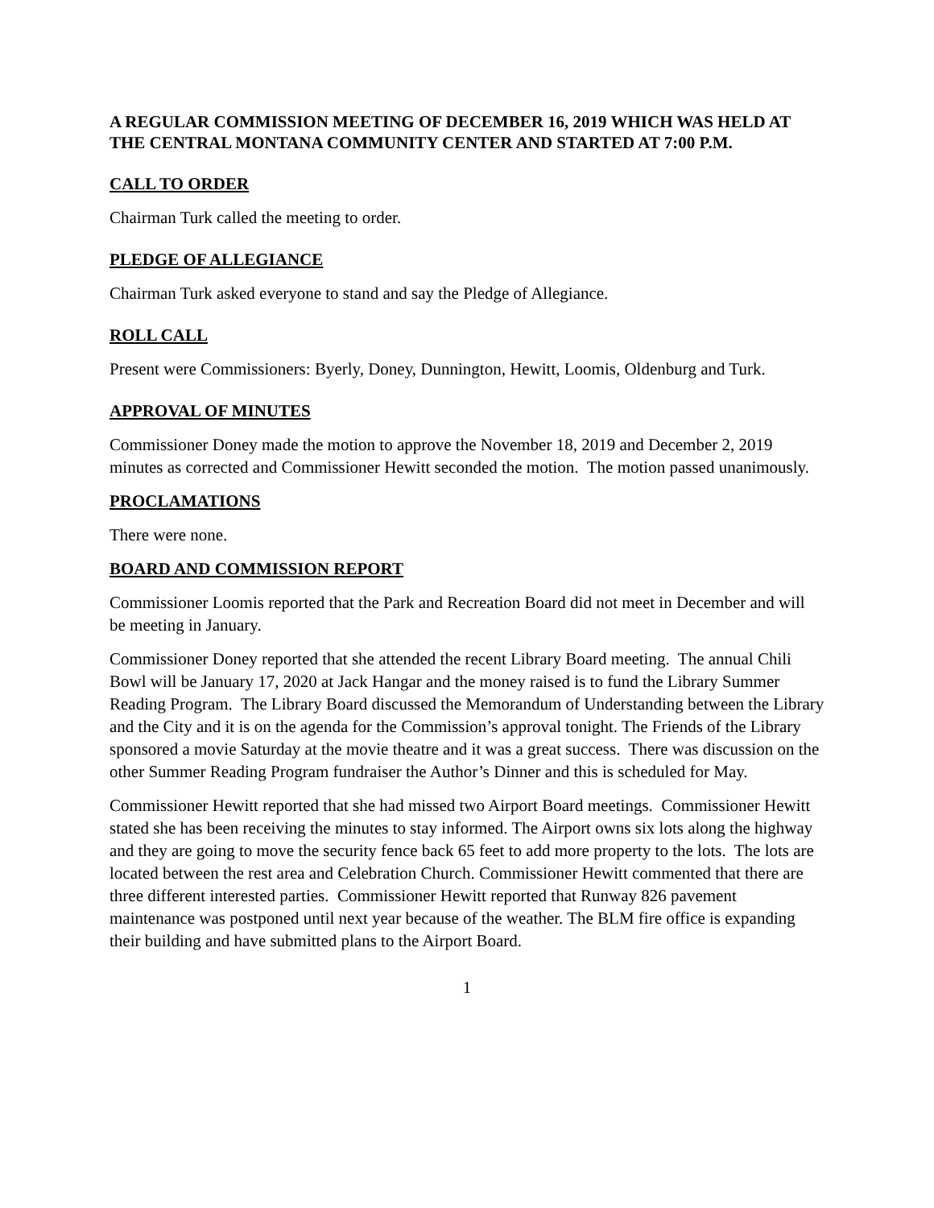A REGULAR COMMISSION MEETING OF DECEMBER 16, 2019 WHICH WAS HELD AT THE CENTRAL MONTANA COMMUNITY CENTER AND STARTED AT 7:00 P.M.
CALL TO ORDER
Chairman Turk called the meeting to order.
PLEDGE OF ALLEGIANCE
Chairman Turk asked everyone to stand and say the Pledge of Allegiance.
ROLL CALL
Present were Commissioners: Byerly, Doney, Dunnington, Hewitt, Loomis, Oldenburg and Turk.
APPROVAL OF MINUTES
Commissioner Doney made the motion to approve the November 18, 2019 and December 2, 2019 minutes as corrected and Commissioner Hewitt seconded the motion. The motion passed unanimously.
PROCLAMATIONS
There were none.
BOARD AND COMMISSION REPORT
Commissioner Loomis reported that the Park and Recreation Board did not meet in December and will be meeting in January.
Commissioner Doney reported that she attended the recent Library Board meeting. The annual Chili Bowl will be January 17, 2020 at Jack Hangar and the money raised is to fund the Library Summer Reading Program. The Library Board discussed the Memorandum of Understanding between the Library and the City and it is on the agenda for the Commission’s approval tonight. The Friends of the Library sponsored a movie Saturday at the movie theatre and it was a great success. There was discussion on the other Summer Reading Program fundraiser the Author’s Dinner and this is scheduled for May.
Commissioner Hewitt reported that she had missed two Airport Board meetings. Commissioner Hewitt stated she has been receiving the minutes to stay informed. The Airport owns six lots along the highway and they are going to move the security fence back 65 feet to add more property to the lots. The lots are located between the rest area and Celebration Church. Commissioner Hewitt commented that there are three different interested parties. Commissioner Hewitt reported that Runway 826 pavement maintenance was postponed until next year because of the weather. The BLM fire office is expanding their building and have submitted plans to the Airport Board.
1